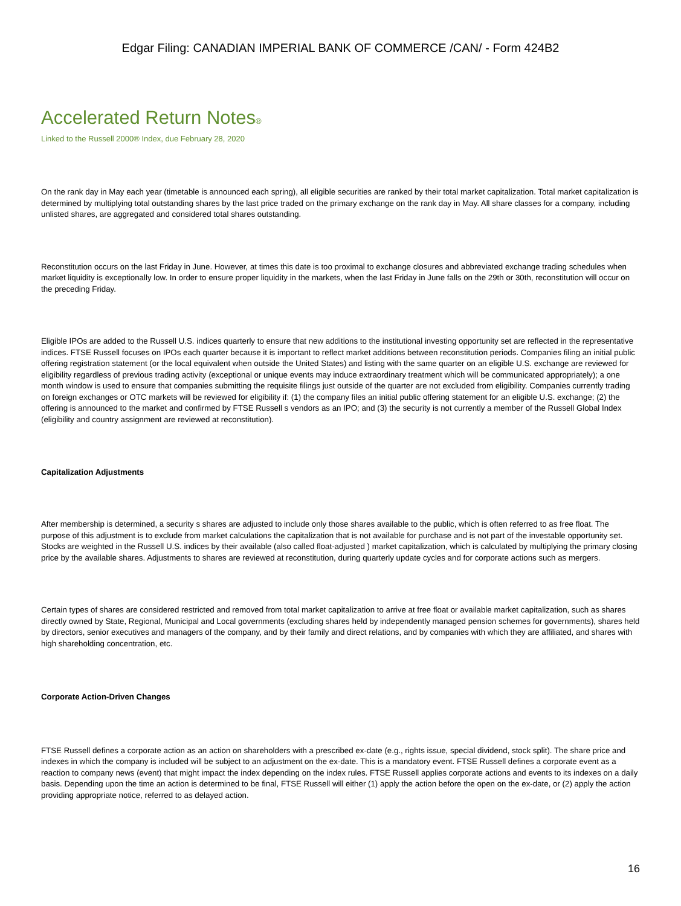Edgar Filing: CANADIAN IMPERIAL BANK OF COMMERCE /CAN/ - Form 424B2
Accelerated Return Notes®
Linked to the Russell 2000® Index, due February 28, 2020
On the rank day in May each year (timetable is announced each spring), all eligible securities are ranked by their total market capitalization. Total market capitalization is determined by multiplying total outstanding shares by the last price traded on the primary exchange on the rank day in May. All share classes for a company, including unlisted shares, are aggregated and considered total shares outstanding.
Reconstitution occurs on the last Friday in June. However, at times this date is too proximal to exchange closures and abbreviated exchange trading schedules when market liquidity is exceptionally low. In order to ensure proper liquidity in the markets, when the last Friday in June falls on the 29th or 30th, reconstitution will occur on the preceding Friday.
Eligible IPOs are added to the Russell U.S. indices quarterly to ensure that new additions to the institutional investing opportunity set are reflected in the representative indices. FTSE Russell focuses on IPOs each quarter because it is important to reflect market additions between reconstitution periods. Companies filing an initial public offering registration statement (or the local equivalent when outside the United States) and listing with the same quarter on an eligible U.S. exchange are reviewed for eligibility regardless of previous trading activity (exceptional or unique events may induce extraordinary treatment which will be communicated appropriately); a one month window is used to ensure that companies submitting the requisite filings just outside of the quarter are not excluded from eligibility. Companies currently trading on foreign exchanges or OTC markets will be reviewed for eligibility if: (1) the company files an initial public offering statement for an eligible U.S. exchange; (2) the offering is announced to the market and confirmed by FTSE Russell s vendors as an IPO; and (3) the security is not currently a member of the Russell Global Index (eligibility and country assignment are reviewed at reconstitution).
Capitalization Adjustments
After membership is determined, a security s shares are adjusted to include only those shares available to the public, which is often referred to as free float. The purpose of this adjustment is to exclude from market calculations the capitalization that is not available for purchase and is not part of the investable opportunity set. Stocks are weighted in the Russell U.S. indices by their available (also called float-adjusted ) market capitalization, which is calculated by multiplying the primary closing price by the available shares. Adjustments to shares are reviewed at reconstitution, during quarterly update cycles and for corporate actions such as mergers.
Certain types of shares are considered restricted and removed from total market capitalization to arrive at free float or available market capitalization, such as shares directly owned by State, Regional, Municipal and Local governments (excluding shares held by independently managed pension schemes for governments), shares held by directors, senior executives and managers of the company, and by their family and direct relations, and by companies with which they are affiliated, and shares with high shareholding concentration, etc.
Corporate Action-Driven Changes
FTSE Russell defines a corporate action as an action on shareholders with a prescribed ex-date (e.g., rights issue, special dividend, stock split). The share price and indexes in which the company is included will be subject to an adjustment on the ex-date. This is a mandatory event. FTSE Russell defines a corporate event as a reaction to company news (event) that might impact the index depending on the index rules. FTSE Russell applies corporate actions and events to its indexes on a daily basis. Depending upon the time an action is determined to be final, FTSE Russell will either (1) apply the action before the open on the ex-date, or (2) apply the action providing appropriate notice, referred to as delayed action.
16